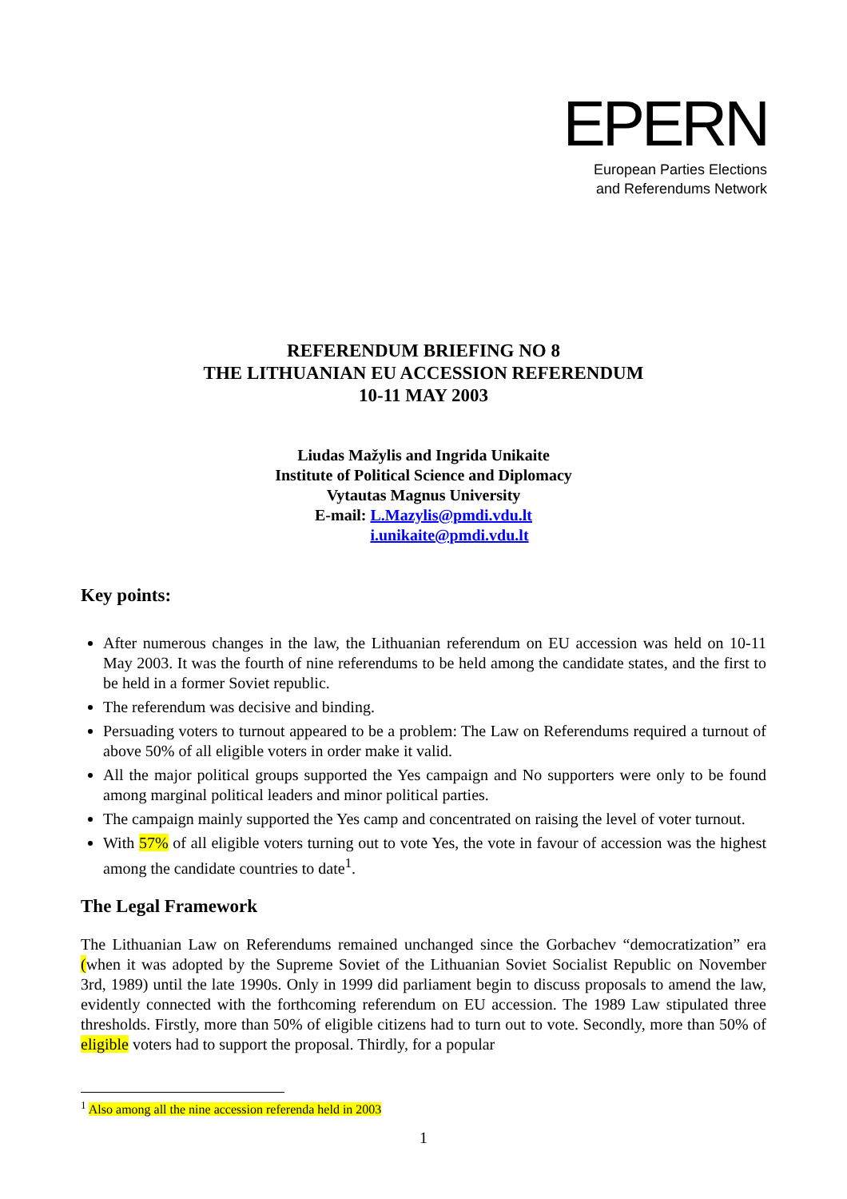EPERN
European Parties Elections
and Referendums Network
REFERENDUM BRIEFING NO 8
THE LITHUANIAN EU ACCESSION REFERENDUM
10-11 MAY 2003
Liudas Mažylis and Ingrida Unikaite
Institute of Political Science and Diplomacy
Vytautas Magnus University
E-mail: L.Mazylis@pmdi.vdu.lt
i.unikaite@pmdi.vdu.lt
Key points:
After numerous changes in the law, the Lithuanian referendum on EU accession was held on 10-11 May 2003. It was the fourth of nine referendums to be held among the candidate states, and the first to be held in a former Soviet republic.
The referendum was decisive and binding.
Persuading voters to turnout appeared to be a problem: The Law on Referendums required a turnout of above 50% of all eligible voters in order make it valid.
All the major political groups supported the Yes campaign and No supporters were only to be found among marginal political leaders and minor political parties.
The campaign mainly supported the Yes camp and concentrated on raising the level of voter turnout.
With 57% of all eligible voters turning out to vote Yes, the vote in favour of accession was the highest among the candidate countries to date<sup>1</sup>.
The Legal Framework
The Lithuanian Law on Referendums remained unchanged since the Gorbachev “democratization” era (when it was adopted by the Supreme Soviet of the Lithuanian Soviet Socialist Republic on November 3rd, 1989) until the late 1990s. Only in 1999 did parliament begin to discuss proposals to amend the law, evidently connected with the forthcoming referendum on EU accession. The 1989 Law stipulated three thresholds. Firstly, more than 50% of eligible citizens had to turn out to vote. Secondly, more than 50% of eligible voters had to support the proposal. Thirdly, for a popular
<sup>1</sup> Also among all the nine accession referenda held in 2003
1